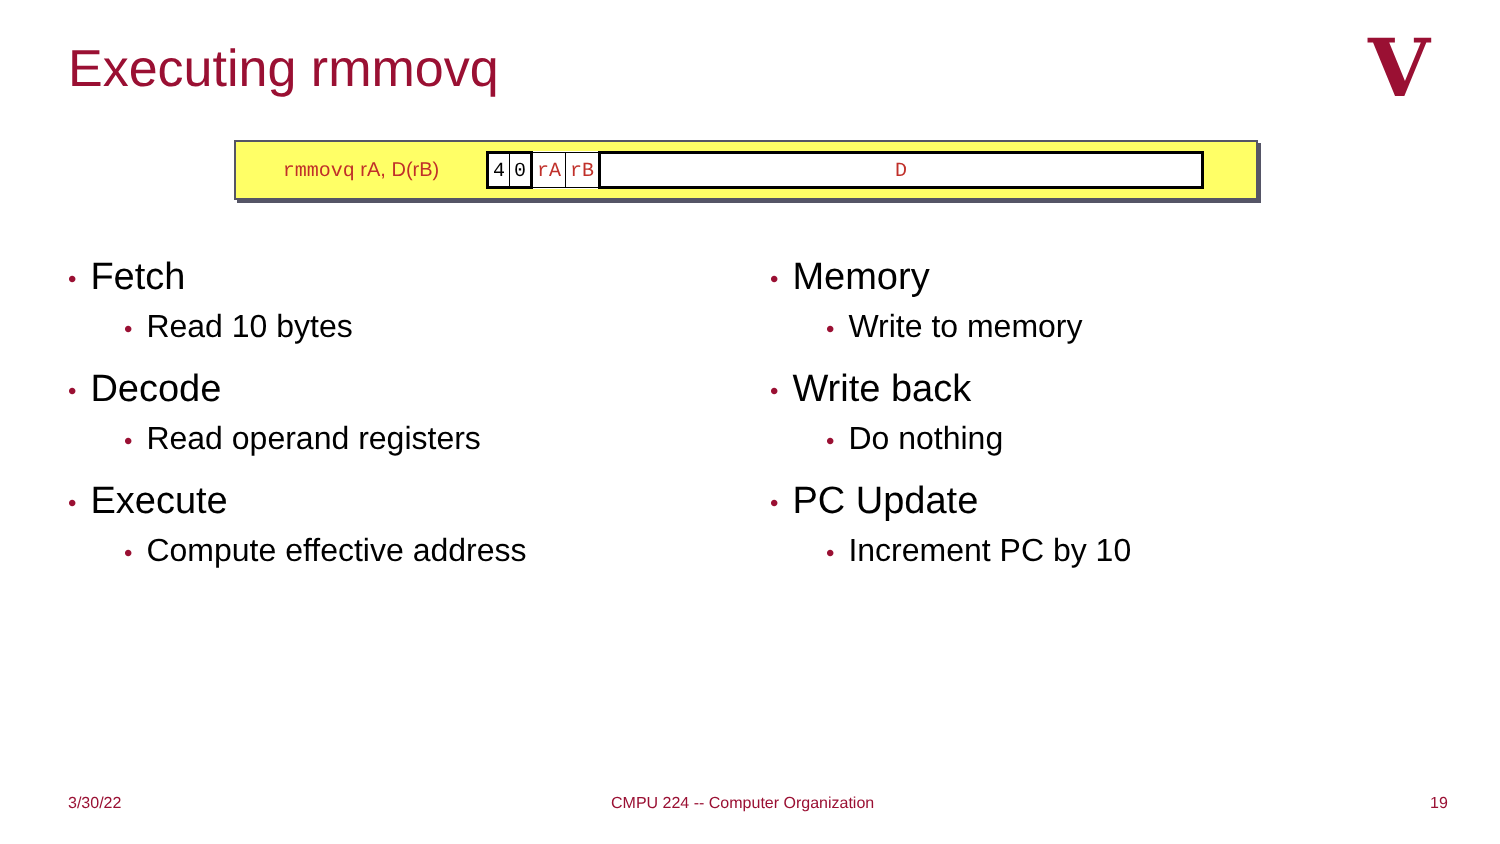Executing rmmovq V
rmmovq rA, D(rB)
| 4 | 0 | rA | rB | D |
• Fetch
• Read 10 bytes
• Decode
• Read operand registers
• Execute
• Compute effective address
• Memory
• Write to memory
• Write back
• Do nothing
• PC Update
• Increment PC by 10
3/30/22
CMPU 224 -- Computer Organization
19